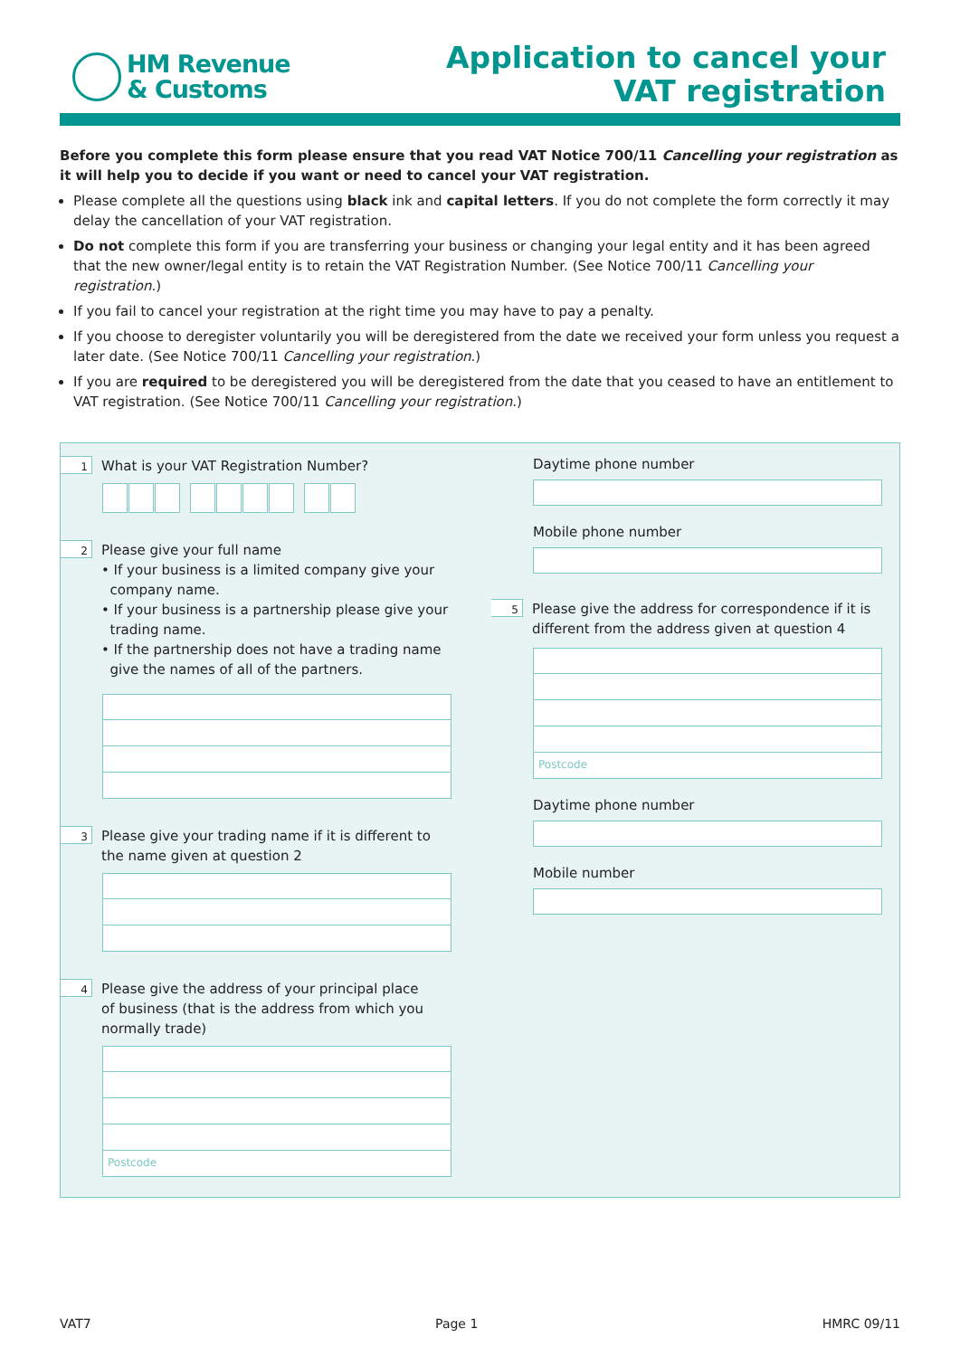HM Revenue
& Customs
Application to cancel your
VAT registration
Before you complete this form please ensure that you read VAT Notice 700/11 Cancelling your registration as it will help you to decide if you want or need to cancel your VAT registration.
Please complete all the questions using black ink and capital letters. If you do not complete the form correctly it may delay the cancellation of your VAT registration.
Do not complete this form if you are transferring your business or changing your legal entity and it has been agreed that the new owner/legal entity is to retain the VAT Registration Number. (See Notice 700/11 Cancelling your registration.)
If you fail to cancel your registration at the right time you may have to pay a penalty.
If you choose to deregister voluntarily you will be deregistered from the date we received your form unless you request a later date. (See Notice 700/11 Cancelling your registration.)
If you are required to be deregistered you will be deregistered from the date that you ceased to have an entitlement to VAT registration. (See Notice 700/11 Cancelling your registration.)
1
What is your VAT Registration Number?
2
Please give your full name
• If your business is a limited company give your
company name.
• If your business is a partnership please give your
trading name.
• If the partnership does not have a trading name
give the names of all of the partners.
3
Please give your trading name if it is different to
the name given at question 2
4
Please give the address of your principal place
of business (that is the address from which you
normally trade)
Postcode
Daytime phone number
Mobile phone number
5
Please give the address for correspondence if it is
different from the address given at question 4
Postcode
Daytime phone number
Mobile number
VAT7 Page 1 HMRC 09/11